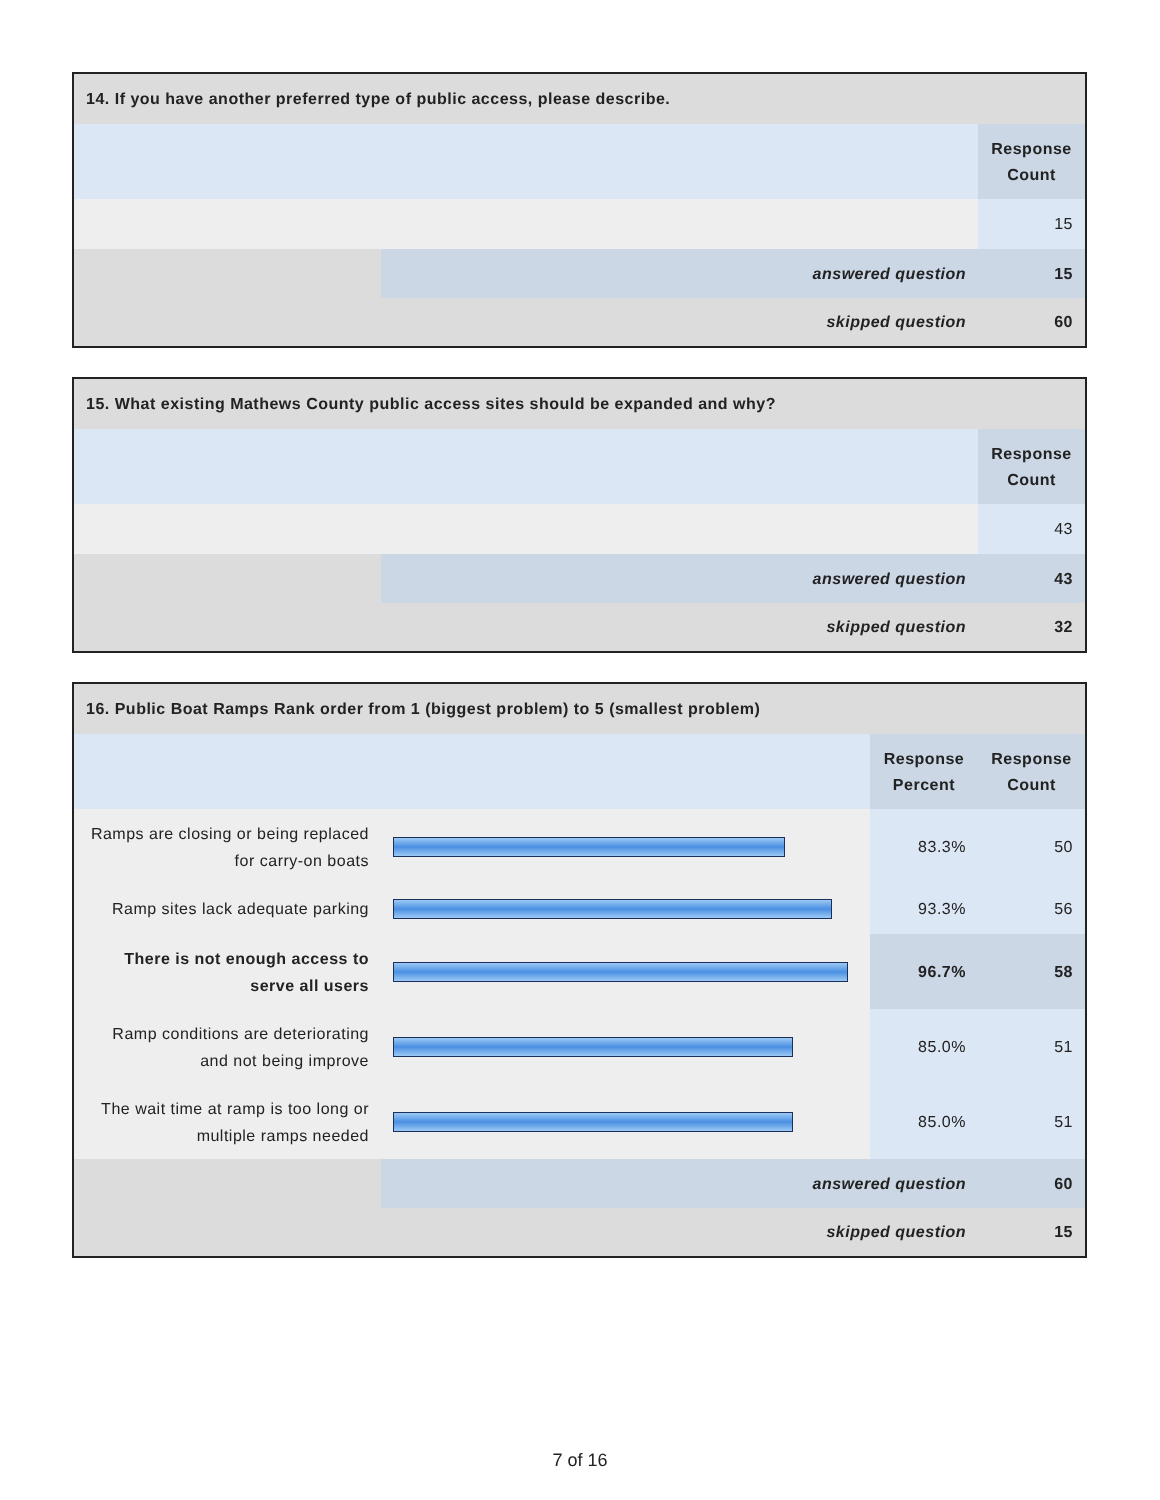| 14. If you have another preferred type of public access, please describe. | | |
| --- | --- | --- |
| | | Response Count |
| | | 15 |
| | answered question | 15 |
| | skipped question | 60 |
| 15. What existing Mathews County public access sites should be expanded and why? | | |
| --- | --- | --- |
| | | Response Count |
| | | 43 |
| | answered question | 43 |
| | skipped question | 32 |
| 16. Public Boat Ramps Rank order from 1 (biggest problem) to 5 (smallest problem) | | | |
| --- | --- | --- | --- |
| | | Response Percent | Response Count |
| Ramps are closing or being replaced for carry-on boats | | 83.3% | 50 |
| Ramp sites lack adequate parking | | 93.3% | 56 |
| There is not enough access to serve all users | | 96.7% | 58 |
| Ramp conditions are deteriorating and not being improve | | 85.0% | 51 |
| The wait time at ramp is too long or multiple ramps needed | | 85.0% | 51 |
| | answered question | | 60 |
| | skipped question | | 15 |
7 of 16